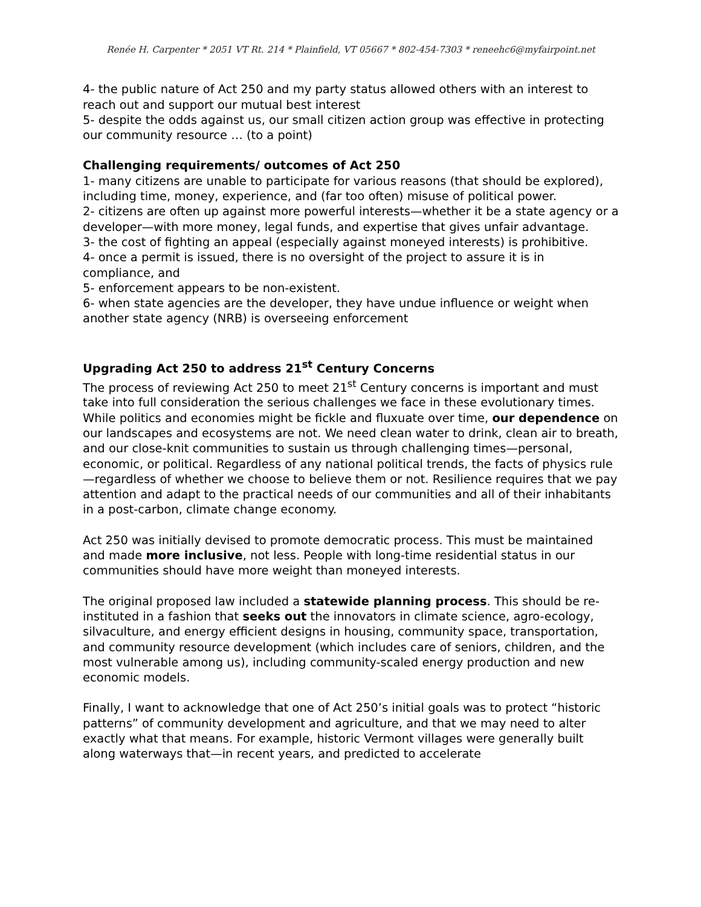Renée H. Carpenter * 2051 VT Rt. 214 * Plainfield, VT 05667 * 802-454-7303 * reneehc6@myfairpoint.net
4- the public nature of Act 250 and my party status allowed others with an interest to reach out and support our mutual best interest
5- despite the odds against us, our small citizen action group was effective in protecting our community resource … (to a point)
Challenging requirements/ outcomes of Act 250
1- many citizens are unable to participate for various reasons (that should be explored), including time, money, experience, and (far too often) misuse of political power.
2- citizens are often up against more powerful interests—whether it be a state agency or a developer—with more money, legal funds, and expertise that gives unfair advantage.
3- the cost of fighting an appeal (especially against moneyed interests) is prohibitive.
4- once a permit is issued, there is no oversight of the project to assure it is in compliance, and
5- enforcement appears to be non-existent.
6- when state agencies are the developer, they have undue influence or weight when another state agency (NRB) is overseeing enforcement
Upgrading Act 250 to address 21<sup>st</sup> Century Concerns
The process of reviewing Act 250 to meet 21<sup>st</sup> Century concerns is important and must take into full consideration the serious challenges we face in these evolutionary times. While politics and economies might be fickle and fluxuate over time, our dependence on our landscapes and ecosystems are not. We need clean water to drink, clean air to breath, and our close-knit communities to sustain us through challenging times—personal, economic, or political. Regardless of any national political trends, the facts of physics rule—regardless of whether we choose to believe them or not. Resilience requires that we pay attention and adapt to the practical needs of our communities and all of their inhabitants in a post-carbon, climate change economy.
Act 250 was initially devised to promote democratic process. This must be maintained and made more inclusive, not less. People with long-time residential status in our communities should have more weight than moneyed interests.
The original proposed law included a statewide planning process. This should be re-instituted in a fashion that seeks out the innovators in climate science, agro-ecology, silvaculture, and energy efficient designs in housing, community space, transportation, and community resource development (which includes care of seniors, children, and the most vulnerable among us), including community-scaled energy production and new economic models.
Finally, I want to acknowledge that one of Act 250’s initial goals was to protect “historic patterns” of community development and agriculture, and that we may need to alter exactly what that means. For example, historic Vermont villages were generally built along waterways that—in recent years, and predicted to accelerate